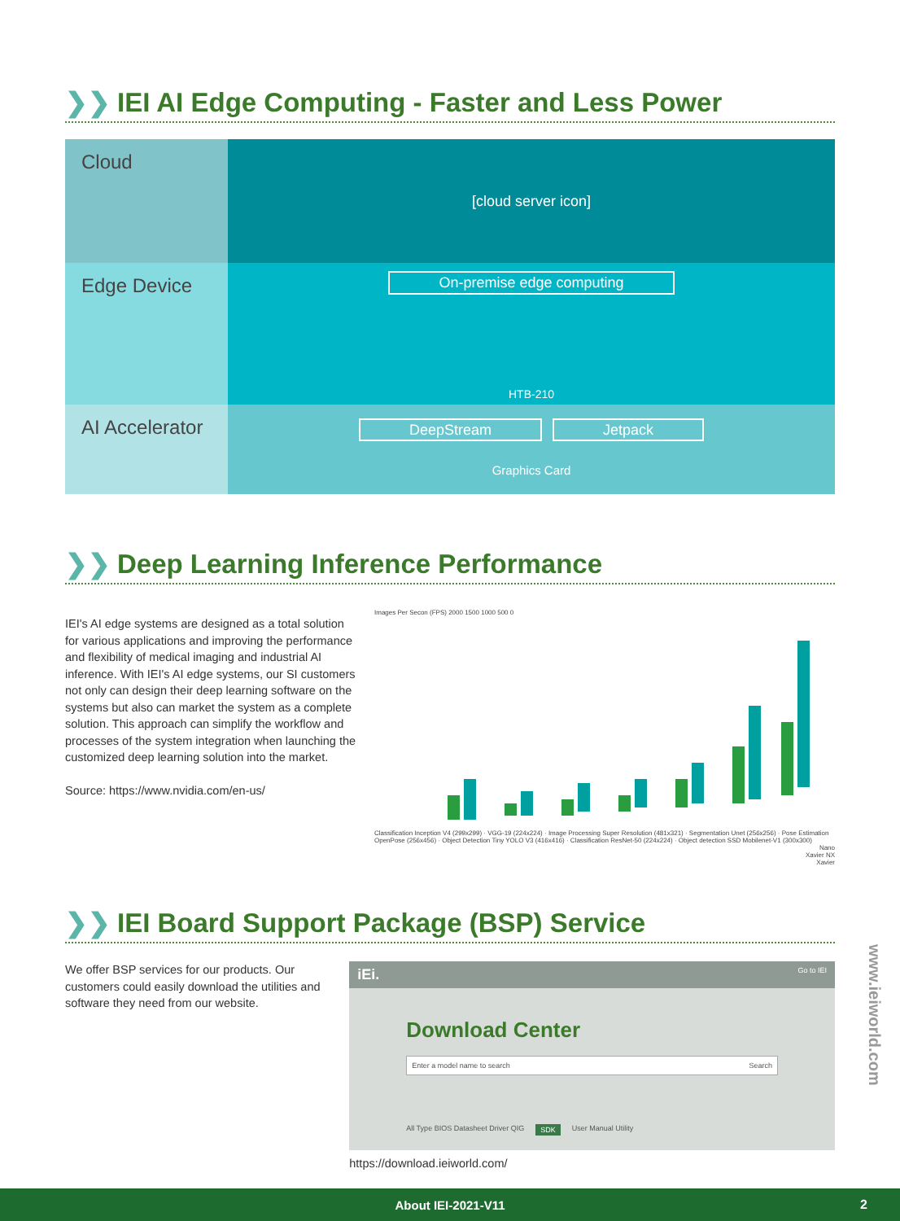❯❯ IEI AI Edge Computing - Faster and Less Power
Cloud
[cloud server icon]
Edge Device
On-premise edge computing
HTB-210
AI Accelerator
DeepStream Jetpack
Graphics Card
❯❯ Deep Learning Inference Performance
IEI's AI edge systems are designed as a total solution for various applications and improving the performance and flexibility of medical imaging and industrial AI inference. With IEI's AI edge systems, our SI customers not only can design their deep learning software on the systems but also can market the system as a complete solution. This approach can simplify the workflow and processes of the system integration when launching the customized deep learning solution into the market.
Source: https://www.nvidia.com/en-us/
Images Per Secon (FPS) 2000 1500 1000 500 0
Classification Inception V4 (299x299) · VGG-19 (224x224) · Image Processing Super Resolution (481x321) · Segmentation Unet (256x256) · Pose Estimation OpenPose (256x456) · Object Detection Tiny YOLO V3 (416x416) · Classification ResNet-50 (224x224) · Object detection SSD Mobilenet-V1 (300x300)
Nano
Xavier NX
Xavier
❯❯ IEI Board Support Package (BSP) Service
We offer BSP services for our products. Our customers could easily download the utilities and software they need from our website.
iEi. Go to IEI
Download Center
Enter a model name to search Search
All Type BIOS Datasheet Driver QIG SDK User Manual Utility
https://download.ieiworld.com/
www.ieiworld.com
About IEI-2021-V11 2